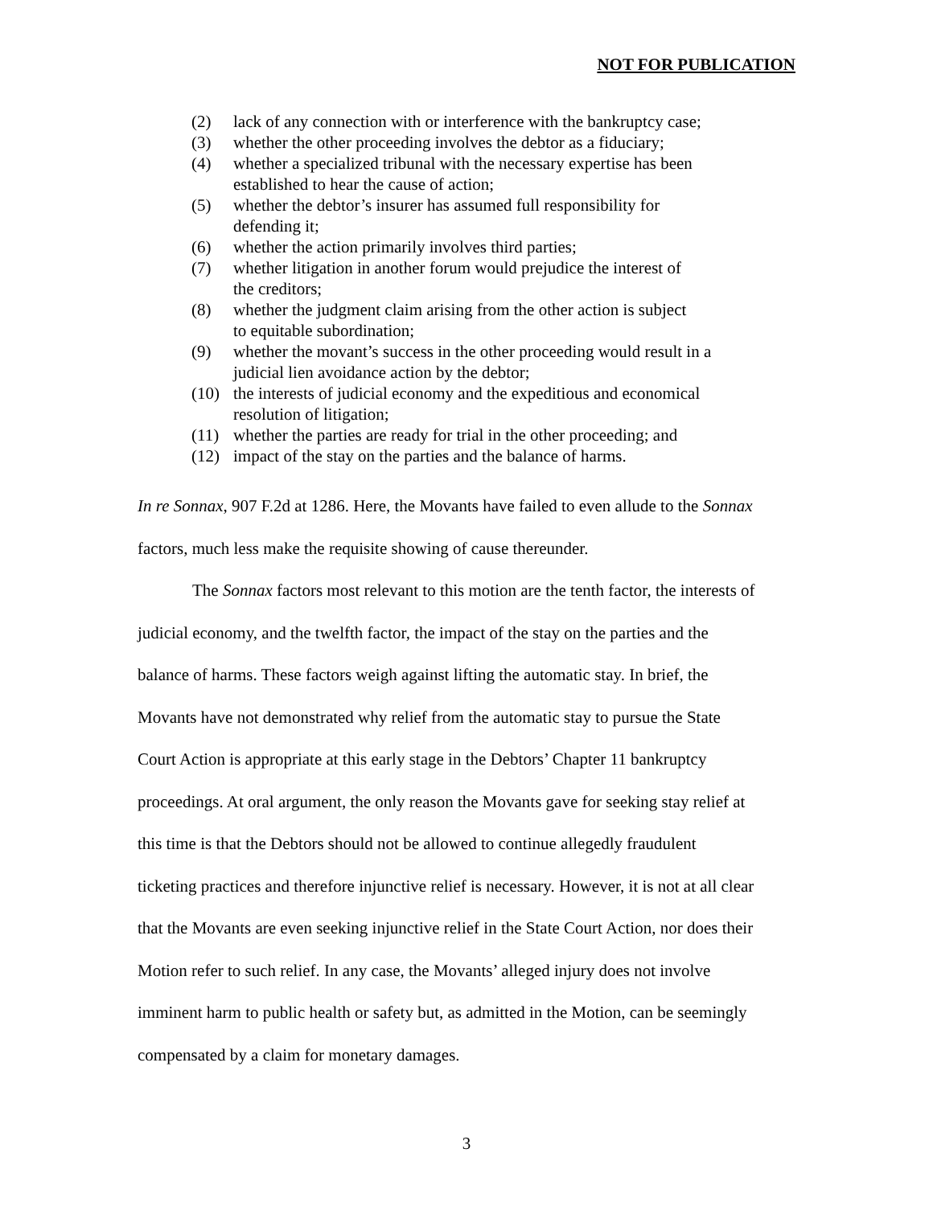NOT FOR PUBLICATION
(2) lack of any connection with or interference with the bankruptcy case;
(3) whether the other proceeding involves the debtor as a fiduciary;
(4) whether a specialized tribunal with the necessary expertise has been established to hear the cause of action;
(5) whether the debtor’s insurer has assumed full responsibility for
defending it;
(6) whether the action primarily involves third parties;
(7) whether litigation in another forum would prejudice the interest of
the creditors;
(8) whether the judgment claim arising from the other action is subject
to equitable subordination;
(9) whether the movant’s success in the other proceeding would result in a judicial lien avoidance action by the debtor;
(10) the interests of judicial economy and the expeditious and economical resolution of litigation;
(11) whether the parties are ready for trial in the other proceeding; and
(12) impact of the stay on the parties and the balance of harms.
In re Sonnax, 907 F.2d at 1286. Here, the Movants have failed to even allude to the Sonnax factors, much less make the requisite showing of cause thereunder.
The Sonnax factors most relevant to this motion are the tenth factor, the interests of judicial economy, and the twelfth factor, the impact of the stay on the parties and the balance of harms. These factors weigh against lifting the automatic stay. In brief, the Movants have not demonstrated why relief from the automatic stay to pursue the State Court Action is appropriate at this early stage in the Debtors’ Chapter 11 bankruptcy proceedings. At oral argument, the only reason the Movants gave for seeking stay relief at this time is that the Debtors should not be allowed to continue allegedly fraudulent ticketing practices and therefore injunctive relief is necessary. However, it is not at all clear that the Movants are even seeking injunctive relief in the State Court Action, nor does their Motion refer to such relief. In any case, the Movants’ alleged injury does not involve imminent harm to public health or safety but, as admitted in the Motion, can be seemingly compensated by a claim for monetary damages.
3